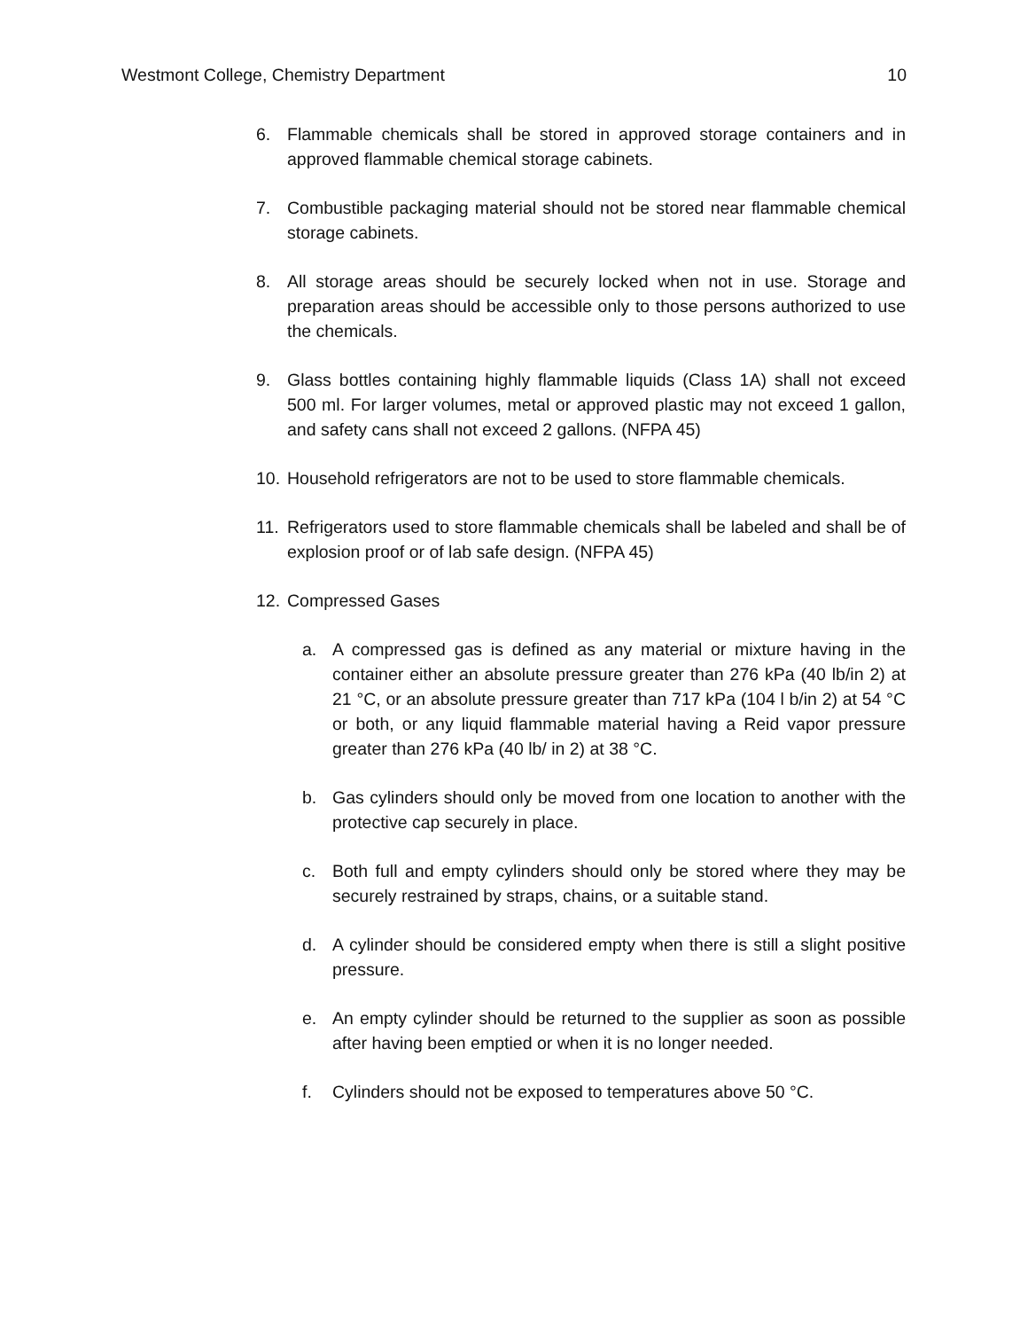Westmont College, Chemistry Department 10
6. Flammable chemicals shall be stored in approved storage containers and in approved flammable chemical storage cabinets.
7. Combustible packaging material should not be stored near flammable chemical storage cabinets.
8. All storage areas should be securely locked when not in use. Storage and preparation areas should be accessible only to those persons authorized to use the chemicals.
9. Glass bottles containing highly flammable liquids (Class 1A) shall not exceed 500 ml. For larger volumes, metal or approved plastic may not exceed 1 gallon, and safety cans shall not exceed 2 gallons. (NFPA 45)
10. Household refrigerators are not to be used to store flammable chemicals.
11. Refrigerators used to store flammable chemicals shall be labeled and shall be of explosion proof or of lab safe design. (NFPA 45)
12. Compressed Gases
a. A compressed gas is defined as any material or mixture having in the container either an absolute pressure greater than 276 kPa (40 lb/in 2) at 21 °C, or an absolute pressure greater than 717 kPa (104 l b/in 2) at 54 °C or both, or any liquid flammable material having a Reid vapor pressure greater than 276 kPa (40 lb/ in 2) at 38 °C.
b. Gas cylinders should only be moved from one location to another with the protective cap securely in place.
c. Both full and empty cylinders should only be stored where they may be securely restrained by straps, chains, or a suitable stand.
d. A cylinder should be considered empty when there is still a slight positive pressure.
e. An empty cylinder should be returned to the supplier as soon as possible after having been emptied or when it is no longer needed.
f. Cylinders should not be exposed to temperatures above 50 °C.